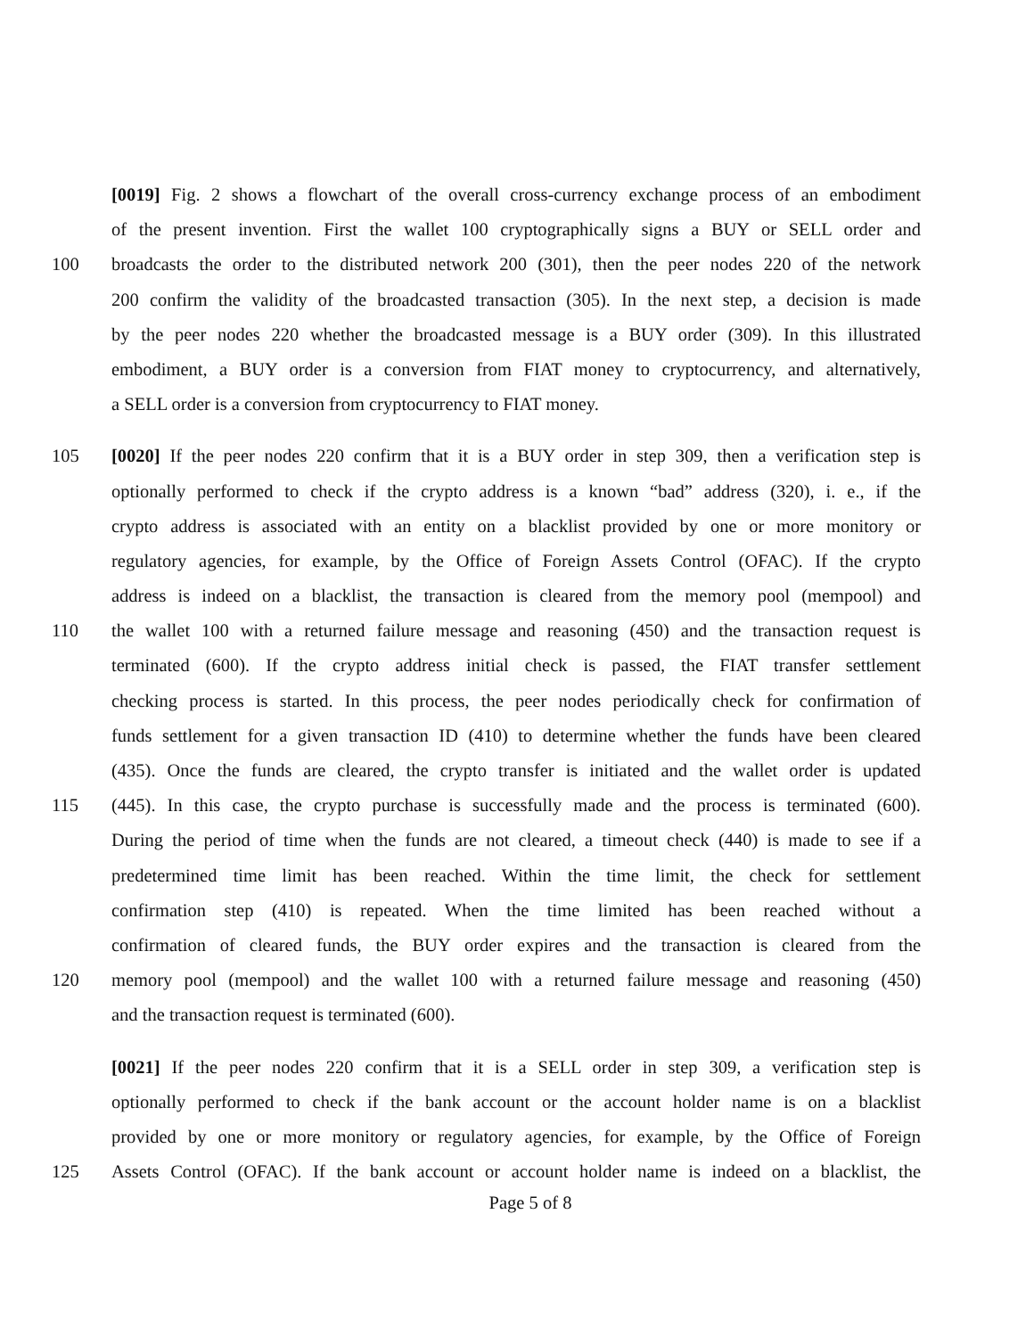[0019] Fig. 2 shows a flowchart of the overall cross-currency exchange process of an embodiment
of the present invention. First the wallet 100 cryptographically signs a BUY or SELL order and
100 broadcasts the order to the distributed network 200 (301), then the peer nodes 220 of the network
200 confirm the validity of the broadcasted transaction (305). In the next step, a decision is made
by the peer nodes 220 whether the broadcasted message is a BUY order (309). In this illustrated
embodiment, a BUY order is a conversion from FIAT money to cryptocurrency, and alternatively,
a SELL order is a conversion from cryptocurrency to FIAT money.
105 [0020] If the peer nodes 220 confirm that it is a BUY order in step 309, then a verification step is
optionally performed to check if the crypto address is a known “bad” address (320), i. e., if the
crypto address is associated with an entity on a blacklist provided by one or more monitory or
regulatory agencies, for example, by the Office of Foreign Assets Control (OFAC). If the crypto
address is indeed on a blacklist, the transaction is cleared from the memory pool (mempool) and
110 the wallet 100 with a returned failure message and reasoning (450) and the transaction request is
terminated (600). If the crypto address initial check is passed, the FIAT transfer settlement
checking process is started. In this process, the peer nodes periodically check for confirmation of
funds settlement for a given transaction ID (410) to determine whether the funds have been cleared
(435). Once the funds are cleared, the crypto transfer is initiated and the wallet order is updated
115 (445). In this case, the crypto purchase is successfully made and the process is terminated (600).
During the period of time when the funds are not cleared, a timeout check (440) is made to see if a
predetermined time limit has been reached. Within the time limit, the check for settlement
confirmation step (410) is repeated. When the time limited has been reached without a
confirmation of cleared funds, the BUY order expires and the transaction is cleared from the
120 memory pool (mempool) and the wallet 100 with a returned failure message and reasoning (450)
and the transaction request is terminated (600).
[0021] If the peer nodes 220 confirm that it is a SELL order in step 309, a verification step is
optionally performed to check if the bank account or the account holder name is on a blacklist
provided by one or more monitory or regulatory agencies, for example, by the Office of Foreign
125 Assets Control (OFAC). If the bank account or account holder name is indeed on a blacklist, the
Page 5 of 8